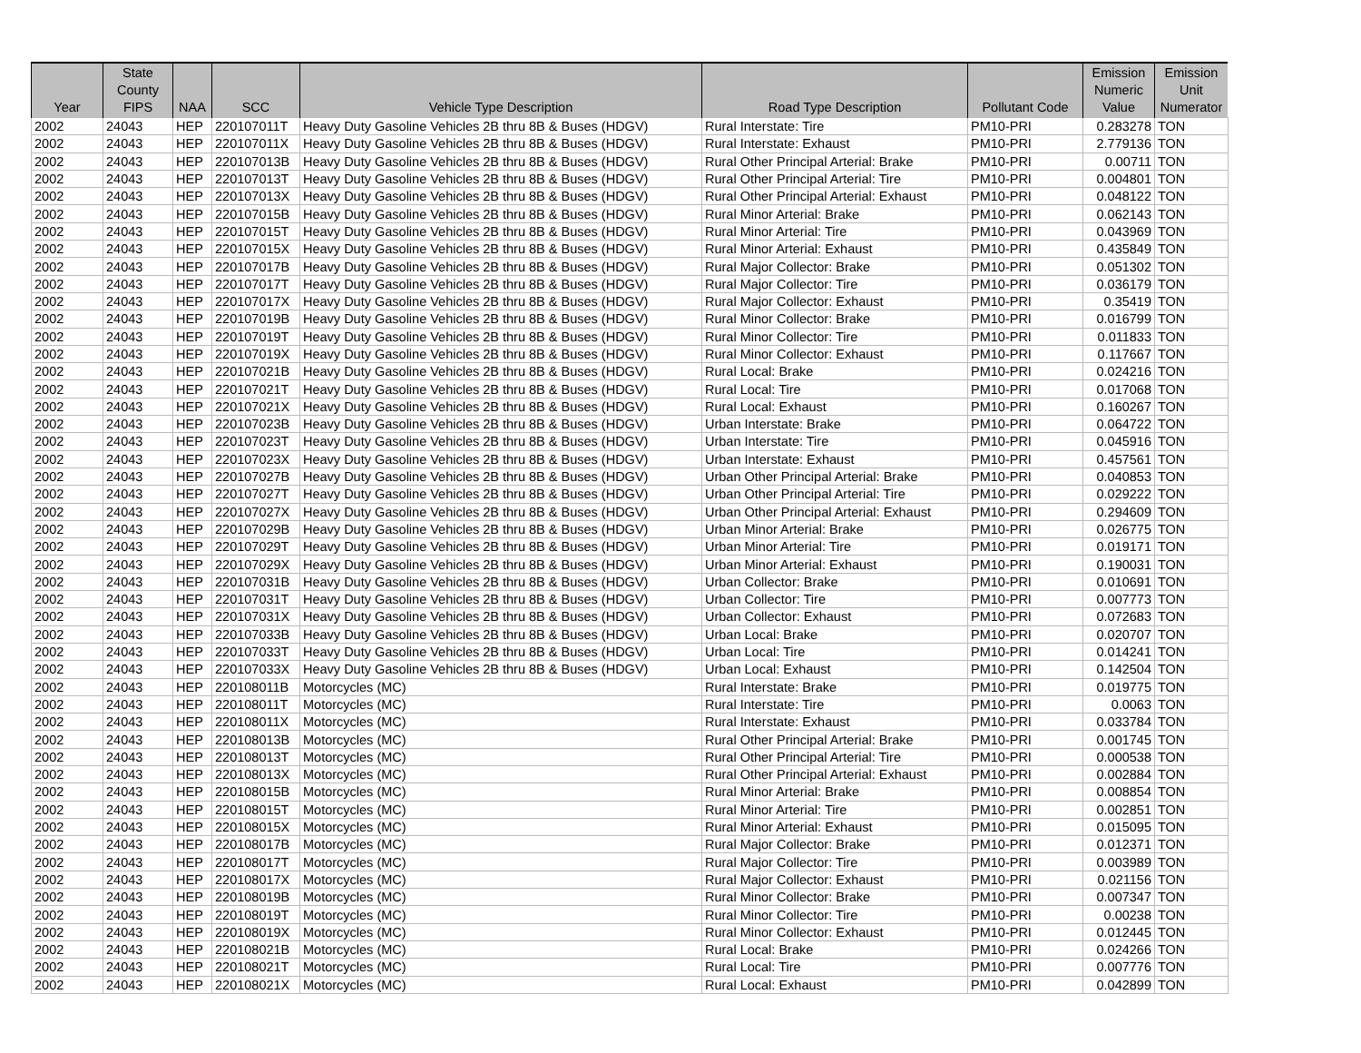| Year | State County FIPS | NAA | SCC | Vehicle Type Description | Road Type Description | Pollutant Code | Emission Numeric Value | Emission Unit Numerator |
| --- | --- | --- | --- | --- | --- | --- | --- | --- |
| 2002 | 24043 | HEP | 220107011T | Heavy Duty Gasoline Vehicles 2B thru 8B & Buses (HDGV) | Rural Interstate: Tire | PM10-PRI | 0.283278 | TON |
| 2002 | 24043 | HEP | 220107011X | Heavy Duty Gasoline Vehicles 2B thru 8B & Buses (HDGV) | Rural Interstate: Exhaust | PM10-PRI | 2.779136 | TON |
| 2002 | 24043 | HEP | 220107013B | Heavy Duty Gasoline Vehicles 2B thru 8B & Buses (HDGV) | Rural Other Principal Arterial: Brake | PM10-PRI | 0.00711 | TON |
| 2002 | 24043 | HEP | 220107013T | Heavy Duty Gasoline Vehicles 2B thru 8B & Buses (HDGV) | Rural Other Principal Arterial: Tire | PM10-PRI | 0.004801 | TON |
| 2002 | 24043 | HEP | 220107013X | Heavy Duty Gasoline Vehicles 2B thru 8B & Buses (HDGV) | Rural Other Principal Arterial: Exhaust | PM10-PRI | 0.048122 | TON |
| 2002 | 24043 | HEP | 220107015B | Heavy Duty Gasoline Vehicles 2B thru 8B & Buses (HDGV) | Rural Minor Arterial: Brake | PM10-PRI | 0.062143 | TON |
| 2002 | 24043 | HEP | 220107015T | Heavy Duty Gasoline Vehicles 2B thru 8B & Buses (HDGV) | Rural Minor Arterial: Tire | PM10-PRI | 0.043969 | TON |
| 2002 | 24043 | HEP | 220107015X | Heavy Duty Gasoline Vehicles 2B thru 8B & Buses (HDGV) | Rural Minor Arterial: Exhaust | PM10-PRI | 0.435849 | TON |
| 2002 | 24043 | HEP | 220107017B | Heavy Duty Gasoline Vehicles 2B thru 8B & Buses (HDGV) | Rural Major Collector: Brake | PM10-PRI | 0.051302 | TON |
| 2002 | 24043 | HEP | 220107017T | Heavy Duty Gasoline Vehicles 2B thru 8B & Buses (HDGV) | Rural Major Collector: Tire | PM10-PRI | 0.036179 | TON |
| 2002 | 24043 | HEP | 220107017X | Heavy Duty Gasoline Vehicles 2B thru 8B & Buses (HDGV) | Rural Major Collector: Exhaust | PM10-PRI | 0.35419 | TON |
| 2002 | 24043 | HEP | 220107019B | Heavy Duty Gasoline Vehicles 2B thru 8B & Buses (HDGV) | Rural Minor Collector: Brake | PM10-PRI | 0.016799 | TON |
| 2002 | 24043 | HEP | 220107019T | Heavy Duty Gasoline Vehicles 2B thru 8B & Buses (HDGV) | Rural Minor Collector: Tire | PM10-PRI | 0.011833 | TON |
| 2002 | 24043 | HEP | 220107019X | Heavy Duty Gasoline Vehicles 2B thru 8B & Buses (HDGV) | Rural Minor Collector: Exhaust | PM10-PRI | 0.117667 | TON |
| 2002 | 24043 | HEP | 220107021B | Heavy Duty Gasoline Vehicles 2B thru 8B & Buses (HDGV) | Rural Local: Brake | PM10-PRI | 0.024216 | TON |
| 2002 | 24043 | HEP | 220107021T | Heavy Duty Gasoline Vehicles 2B thru 8B & Buses (HDGV) | Rural Local: Tire | PM10-PRI | 0.017068 | TON |
| 2002 | 24043 | HEP | 220107021X | Heavy Duty Gasoline Vehicles 2B thru 8B & Buses (HDGV) | Rural Local: Exhaust | PM10-PRI | 0.160267 | TON |
| 2002 | 24043 | HEP | 220107023B | Heavy Duty Gasoline Vehicles 2B thru 8B & Buses (HDGV) | Urban Interstate: Brake | PM10-PRI | 0.064722 | TON |
| 2002 | 24043 | HEP | 220107023T | Heavy Duty Gasoline Vehicles 2B thru 8B & Buses (HDGV) | Urban Interstate: Tire | PM10-PRI | 0.045916 | TON |
| 2002 | 24043 | HEP | 220107023X | Heavy Duty Gasoline Vehicles 2B thru 8B & Buses (HDGV) | Urban Interstate: Exhaust | PM10-PRI | 0.457561 | TON |
| 2002 | 24043 | HEP | 220107027B | Heavy Duty Gasoline Vehicles 2B thru 8B & Buses (HDGV) | Urban Other Principal Arterial: Brake | PM10-PRI | 0.040853 | TON |
| 2002 | 24043 | HEP | 220107027T | Heavy Duty Gasoline Vehicles 2B thru 8B & Buses (HDGV) | Urban Other Principal Arterial: Tire | PM10-PRI | 0.029222 | TON |
| 2002 | 24043 | HEP | 220107027X | Heavy Duty Gasoline Vehicles 2B thru 8B & Buses (HDGV) | Urban Other Principal Arterial: Exhaust | PM10-PRI | 0.294609 | TON |
| 2002 | 24043 | HEP | 220107029B | Heavy Duty Gasoline Vehicles 2B thru 8B & Buses (HDGV) | Urban Minor Arterial: Brake | PM10-PRI | 0.026775 | TON |
| 2002 | 24043 | HEP | 220107029T | Heavy Duty Gasoline Vehicles 2B thru 8B & Buses (HDGV) | Urban Minor Arterial: Tire | PM10-PRI | 0.019171 | TON |
| 2002 | 24043 | HEP | 220107029X | Heavy Duty Gasoline Vehicles 2B thru 8B & Buses (HDGV) | Urban Minor Arterial: Exhaust | PM10-PRI | 0.190031 | TON |
| 2002 | 24043 | HEP | 220107031B | Heavy Duty Gasoline Vehicles 2B thru 8B & Buses (HDGV) | Urban Collector: Brake | PM10-PRI | 0.010691 | TON |
| 2002 | 24043 | HEP | 220107031T | Heavy Duty Gasoline Vehicles 2B thru 8B & Buses (HDGV) | Urban Collector: Tire | PM10-PRI | 0.007773 | TON |
| 2002 | 24043 | HEP | 220107031X | Heavy Duty Gasoline Vehicles 2B thru 8B & Buses (HDGV) | Urban Collector: Exhaust | PM10-PRI | 0.072683 | TON |
| 2002 | 24043 | HEP | 220107033B | Heavy Duty Gasoline Vehicles 2B thru 8B & Buses (HDGV) | Urban Local: Brake | PM10-PRI | 0.020707 | TON |
| 2002 | 24043 | HEP | 220107033T | Heavy Duty Gasoline Vehicles 2B thru 8B & Buses (HDGV) | Urban Local: Tire | PM10-PRI | 0.014241 | TON |
| 2002 | 24043 | HEP | 220107033X | Heavy Duty Gasoline Vehicles 2B thru 8B & Buses (HDGV) | Urban Local: Exhaust | PM10-PRI | 0.142504 | TON |
| 2002 | 24043 | HEP | 220108011B | Motorcycles (MC) | Rural Interstate: Brake | PM10-PRI | 0.019775 | TON |
| 2002 | 24043 | HEP | 220108011T | Motorcycles (MC) | Rural Interstate: Tire | PM10-PRI | 0.0063 | TON |
| 2002 | 24043 | HEP | 220108011X | Motorcycles (MC) | Rural Interstate: Exhaust | PM10-PRI | 0.033784 | TON |
| 2002 | 24043 | HEP | 220108013B | Motorcycles (MC) | Rural Other Principal Arterial: Brake | PM10-PRI | 0.001745 | TON |
| 2002 | 24043 | HEP | 220108013T | Motorcycles (MC) | Rural Other Principal Arterial: Tire | PM10-PRI | 0.000538 | TON |
| 2002 | 24043 | HEP | 220108013X | Motorcycles (MC) | Rural Other Principal Arterial: Exhaust | PM10-PRI | 0.002884 | TON |
| 2002 | 24043 | HEP | 220108015B | Motorcycles (MC) | Rural Minor Arterial: Brake | PM10-PRI | 0.008854 | TON |
| 2002 | 24043 | HEP | 220108015T | Motorcycles (MC) | Rural Minor Arterial: Tire | PM10-PRI | 0.002851 | TON |
| 2002 | 24043 | HEP | 220108015X | Motorcycles (MC) | Rural Minor Arterial: Exhaust | PM10-PRI | 0.015095 | TON |
| 2002 | 24043 | HEP | 220108017B | Motorcycles (MC) | Rural Major Collector: Brake | PM10-PRI | 0.012371 | TON |
| 2002 | 24043 | HEP | 220108017T | Motorcycles (MC) | Rural Major Collector: Tire | PM10-PRI | 0.003989 | TON |
| 2002 | 24043 | HEP | 220108017X | Motorcycles (MC) | Rural Major Collector: Exhaust | PM10-PRI | 0.021156 | TON |
| 2002 | 24043 | HEP | 220108019B | Motorcycles (MC) | Rural Minor Collector: Brake | PM10-PRI | 0.007347 | TON |
| 2002 | 24043 | HEP | 220108019T | Motorcycles (MC) | Rural Minor Collector: Tire | PM10-PRI | 0.00238 | TON |
| 2002 | 24043 | HEP | 220108019X | Motorcycles (MC) | Rural Minor Collector: Exhaust | PM10-PRI | 0.012445 | TON |
| 2002 | 24043 | HEP | 220108021B | Motorcycles (MC) | Rural Local: Brake | PM10-PRI | 0.024266 | TON |
| 2002 | 24043 | HEP | 220108021T | Motorcycles (MC) | Rural Local: Tire | PM10-PRI | 0.007776 | TON |
| 2002 | 24043 | HEP | 220108021X | Motorcycles (MC) | Rural Local: Exhaust | PM10-PRI | 0.042899 | TON |